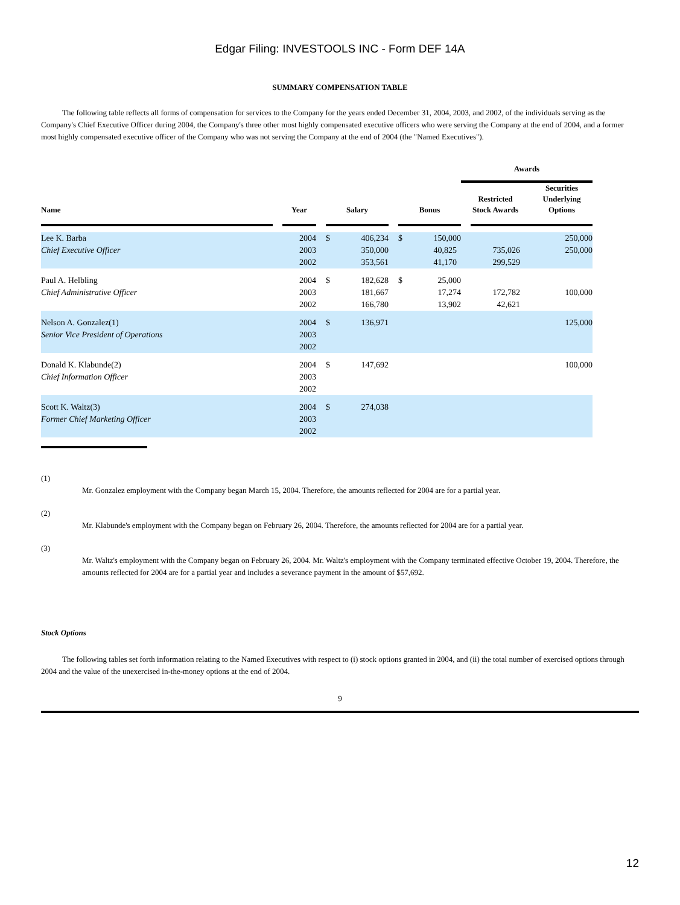Edgar Filing: INVESTOOLS INC - Form DEF 14A
SUMMARY COMPENSATION TABLE
The following table reflects all forms of compensation for services to the Company for the years ended December 31, 2004, 2003, and 2002, of the individuals serving as the Company's Chief Executive Officer during 2004, the Company's three other most highly compensated executive officers who were serving the Company at the end of 2004, and a former most highly compensated executive officer of the Company who was not serving the Company at the end of 2004 (the "Named Executives").
| | | | | | | | Awards | | |
| --- | --- | --- | --- | --- | --- | --- | --- | --- | --- |
| Name | | Year | | Salary | | Bonus | | Restricted Stock Awards | Securities Underlying Options |
| Lee K. Barba Chief Executive Officer | | 2004 2003 2002 | | $ 406,234 350,000 353,561 | | $ 150,000 40,825 41,170 | | 735,026 299,529 | 250,000 250,000 |
| Paul A. Helbling Chief Administrative Officer | | 2004 2003 2002 | | $ 182,628 181,667 166,780 | | $ 25,000 17,274 13,902 | | 172,782 42,621 | 100,000 |
| Nelson A. Gonzalez(1) Senior Vice President of Operations | | 2004 2003 2002 | | $ 136,971 | | | | | 125,000 |
| Donald K. Klabunde(2) Chief Information Officer | | 2004 2003 2002 | | $ 147,692 | | | | | 100,000 |
| Scott K. Waltz(3) Former Chief Marketing Officer | | 2004 2003 2002 | | $ 274,038 | | | | | |
(1)
Mr. Gonzalez employment with the Company began March 15, 2004. Therefore, the amounts reflected for 2004 are for a partial year.
(2)
Mr. Klabunde's employment with the Company began on February 26, 2004. Therefore, the amounts reflected for 2004 are for a partial year.
(3)
Mr. Waltz's employment with the Company began on February 26, 2004. Mr. Waltz's employment with the Company terminated effective October 19, 2004. Therefore, the amounts reflected for 2004 are for a partial year and includes a severance payment in the amount of $57,692.
Stock Options
The following tables set forth information relating to the Named Executives with respect to (i) stock options granted in 2004, and (ii) the total number of exercised options through 2004 and the value of the unexercised in-the-money options at the end of 2004.
9
12